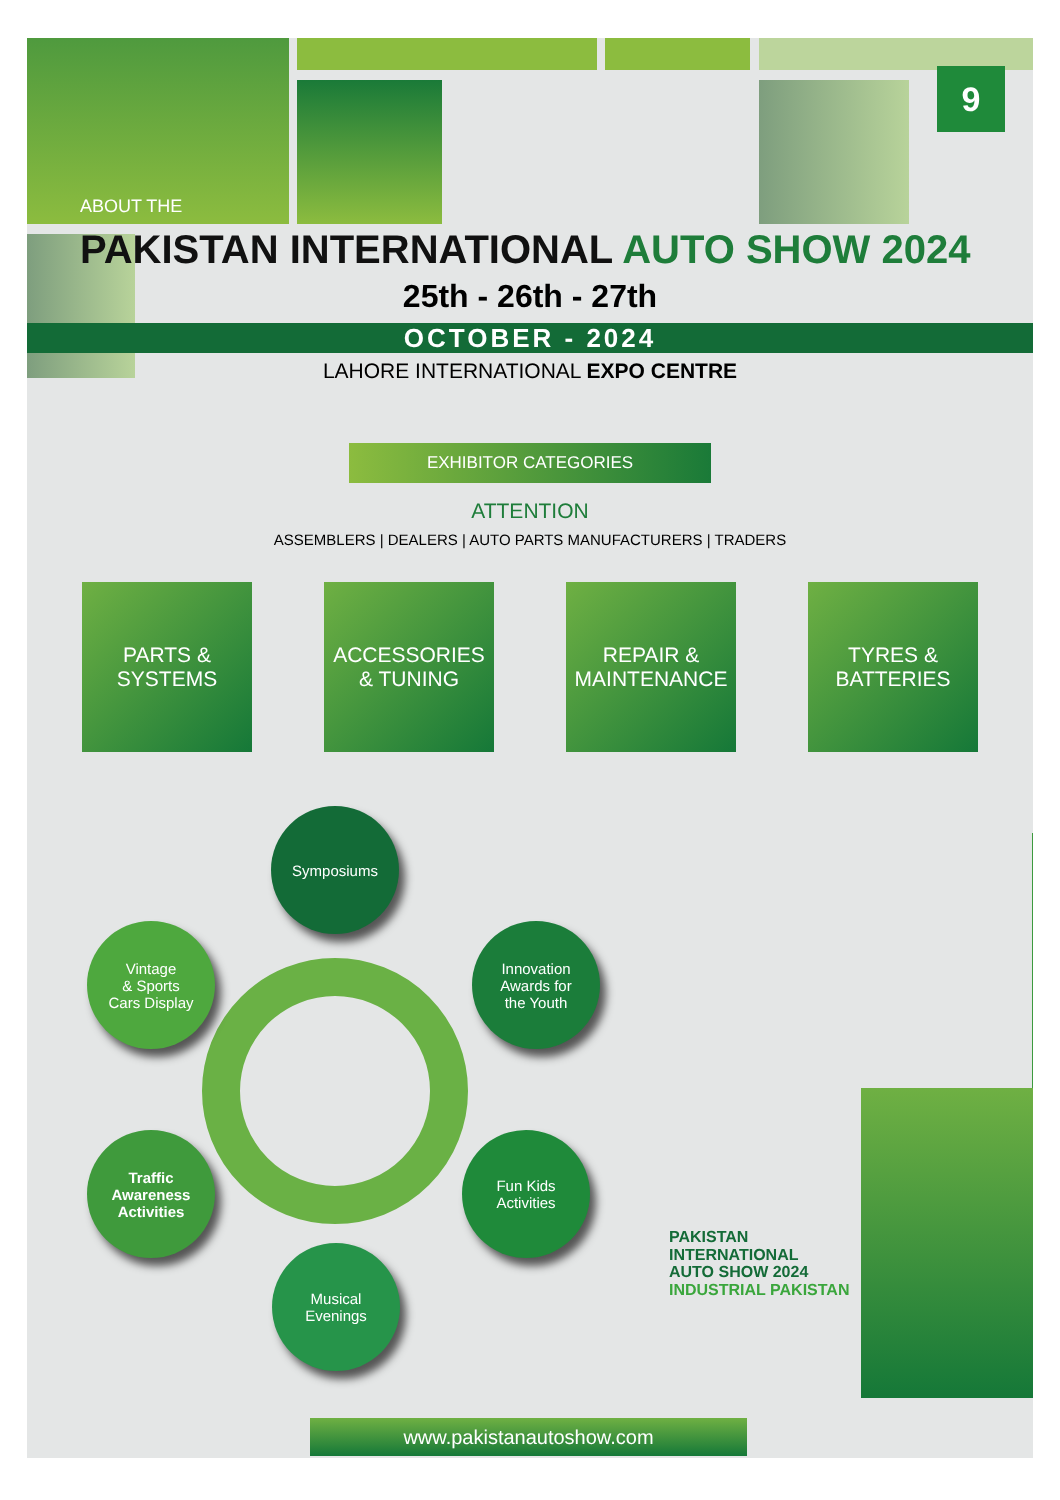9
ABOUT THE
PAKISTAN INTERNATIONAL AUTO SHOW 2024
25th - 26th - 27th
OCTOBER - 2024
LAHORE INTERNATIONAL EXPO CENTRE
EXHIBITOR CATEGORIES
ATTENTION
ASSEMBLERS | DEALERS | AUTO PARTS MANUFACTURERS | TRADERS
PARTS &
SYSTEMS
ACCESSORIES
& TUNING
REPAIR &
MAINTENANCE
TYRES &
BATTERIES
Symposiums
Vintage
& Sports
Cars Display
Innovation
Awards for
the Youth
Traffic
Awareness
Activities
Fun Kids
Activities
Musical
Evenings
PAKISTAN
INTERNATIONAL
AUTO SHOW 2024
INDUSTRIAL PAKISTAN
www.pakistanautoshow.com